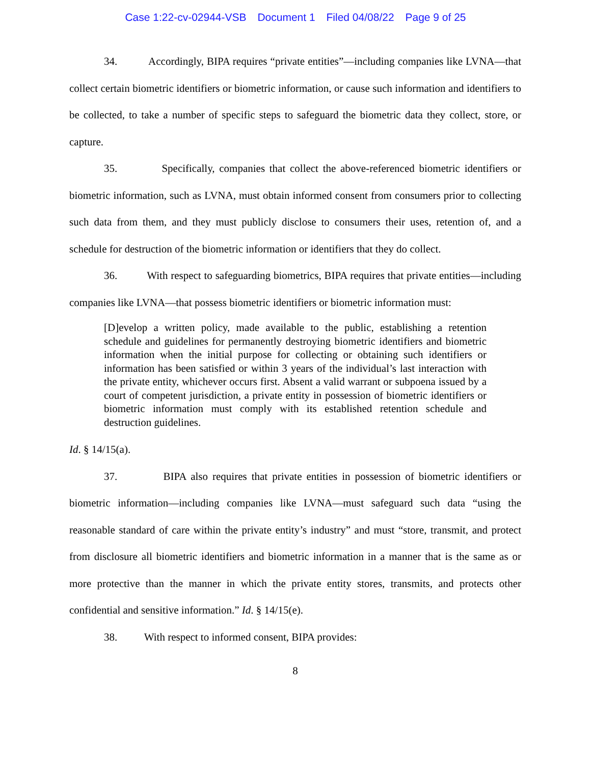Case 1:22-cv-02944-VSB Document 1 Filed 04/08/22 Page 9 of 25
34. Accordingly, BIPA requires “private entities”—including companies like LVNA—that collect certain biometric identifiers or biometric information, or cause such information and identifiers to be collected, to take a number of specific steps to safeguard the biometric data they collect, store, or capture.
35. Specifically, companies that collect the above-referenced biometric identifiers or biometric information, such as LVNA, must obtain informed consent from consumers prior to collecting such data from them, and they must publicly disclose to consumers their uses, retention of, and a schedule for destruction of the biometric information or identifiers that they do collect.
36. With respect to safeguarding biometrics, BIPA requires that private entities—including companies like LVNA—that possess biometric identifiers or biometric information must:
[D]evelop a written policy, made available to the public, establishing a retention schedule and guidelines for permanently destroying biometric identifiers and biometric information when the initial purpose for collecting or obtaining such identifiers or information has been satisfied or within 3 years of the individual’s last interaction with the private entity, whichever occurs first. Absent a valid warrant or subpoena issued by a court of competent jurisdiction, a private entity in possession of biometric identifiers or biometric information must comply with its established retention schedule and destruction guidelines.
Id. § 14/15(a).
37. BIPA also requires that private entities in possession of biometric identifiers or biometric information—including companies like LVNA—must safeguard such data “using the reasonable standard of care within the private entity’s industry” and must “store, transmit, and protect from disclosure all biometric identifiers and biometric information in a manner that is the same as or more protective than the manner in which the private entity stores, transmits, and protects other confidential and sensitive information.” Id. § 14/15(e).
38. With respect to informed consent, BIPA provides:
8